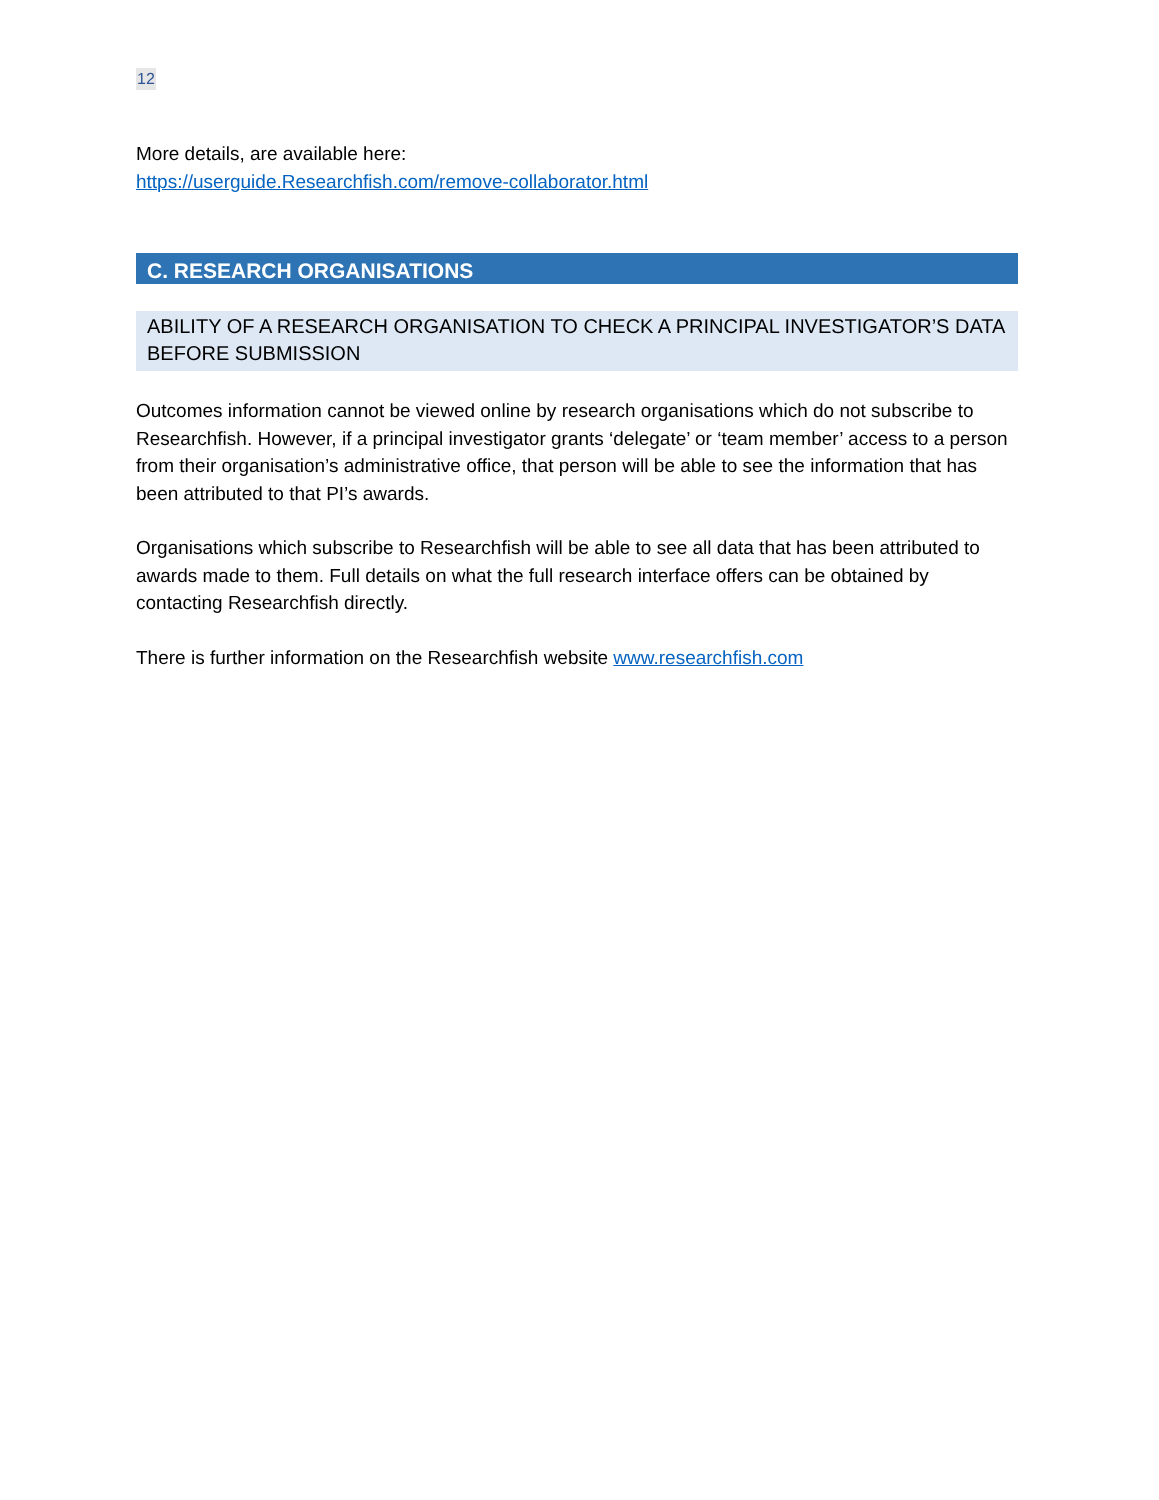12
More details, are available here:
https://userguide.Researchfish.com/remove-collaborator.html
C. RESEARCH ORGANISATIONS
ABILITY OF A RESEARCH ORGANISATION TO CHECK A PRINCIPAL INVESTIGATOR’S DATA BEFORE SUBMISSION
Outcomes information cannot be viewed online by research organisations which do not subscribe to Researchfish. However, if a principal investigator grants ‘delegate’ or ‘team member’ access to a person from their organisation’s administrative office, that person will be able to see the information that has been attributed to that PI’s awards.
Organisations which subscribe to Researchfish will be able to see all data that has been attributed to awards made to them. Full details on what the full research interface offers can be obtained by contacting Researchfish directly.
There is further information on the Researchfish website www.researchfish.com